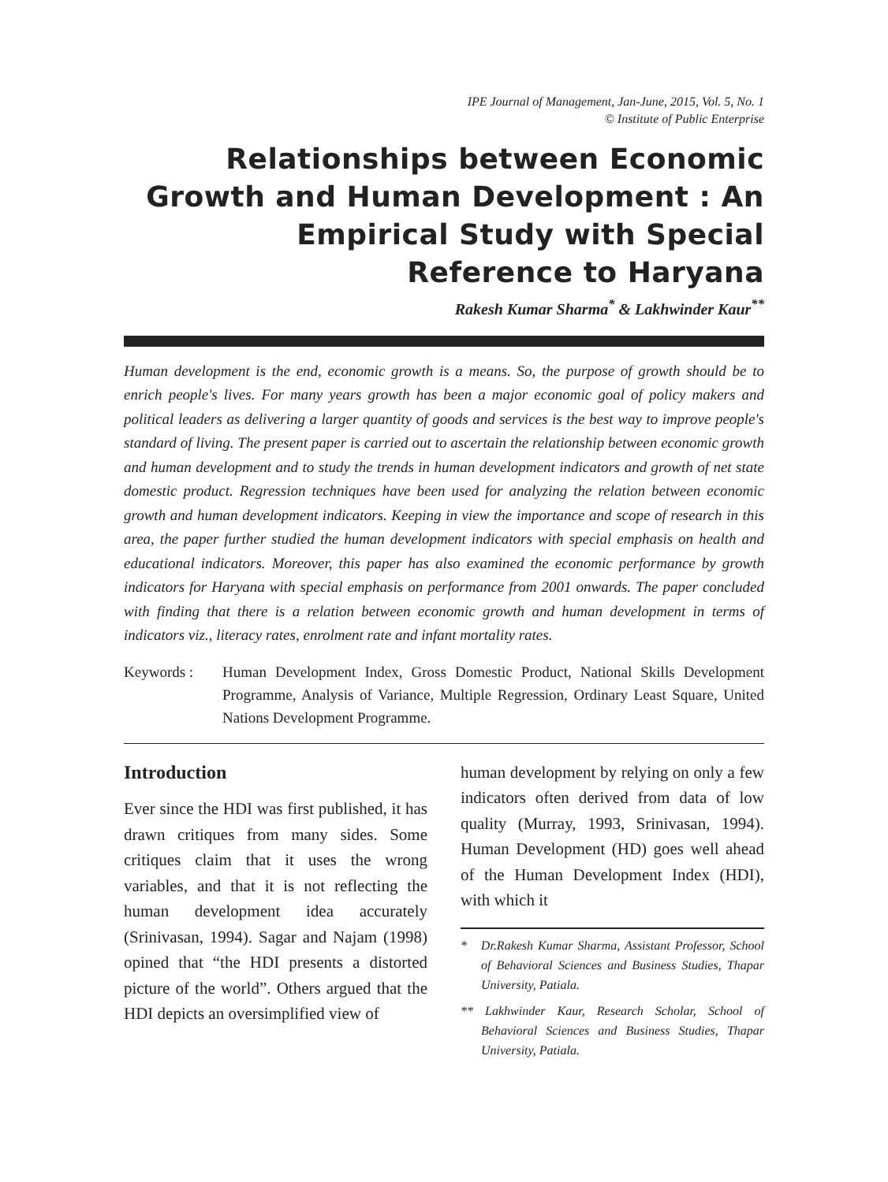IPE Journal of Management, Jan-June, 2015, Vol. 5, No. 1
© Institute of Public Enterprise
Relationships between Economic Growth and Human Development : An Empirical Study with Special Reference to Haryana
Rakesh Kumar Sharma<sup>*</sup> & Lakhwinder Kaur<sup>**</sup>
Human development is the end, economic growth is a means. So, the purpose of growth should be to enrich people's lives. For many years growth has been a major economic goal of policy makers and political leaders as delivering a larger quantity of goods and services is the best way to improve people's standard of living. The present paper is carried out to ascertain the relationship between economic growth and human development and to study the trends in human development indicators and growth of net state domestic product. Regression techniques have been used for analyzing the relation between economic growth and human development indicators. Keeping in view the importance and scope of research in this area, the paper further studied the human development indicators with special emphasis on health and educational indicators. Moreover, this paper has also examined the economic performance by growth indicators for Haryana with special emphasis on performance from 2001 onwards. The paper concluded with finding that there is a relation between economic growth and human development in terms of indicators viz., literacy rates, enrolment rate and infant mortality rates.
Keywords : Human Development Index, Gross Domestic Product, National Skills Development Programme, Analysis of Variance, Multiple Regression, Ordinary Least Square, United Nations Development Programme.
Introduction
Ever since the HDI was first published, it has drawn critiques from many sides. Some critiques claim that it uses the wrong variables, and that it is not reflecting the human development idea accurately (Srinivasan, 1994). Sagar and Najam (1998) opined that “the HDI presents a distorted picture of the world”. Others argued that the HDI depicts an oversimplified view of
human development by relying on only a few indicators often derived from data of low quality (Murray, 1993, Srinivasan, 1994). Human Development (HD) goes well ahead of the Human Development Index (HDI), with which it
* Dr.Rakesh Kumar Sharma, Assistant Professor, School of Behavioral Sciences and Business Studies, Thapar University, Patiala.
** Lakhwinder Kaur, Research Scholar, School of Behavioral Sciences and Business Studies, Thapar University, Patiala.